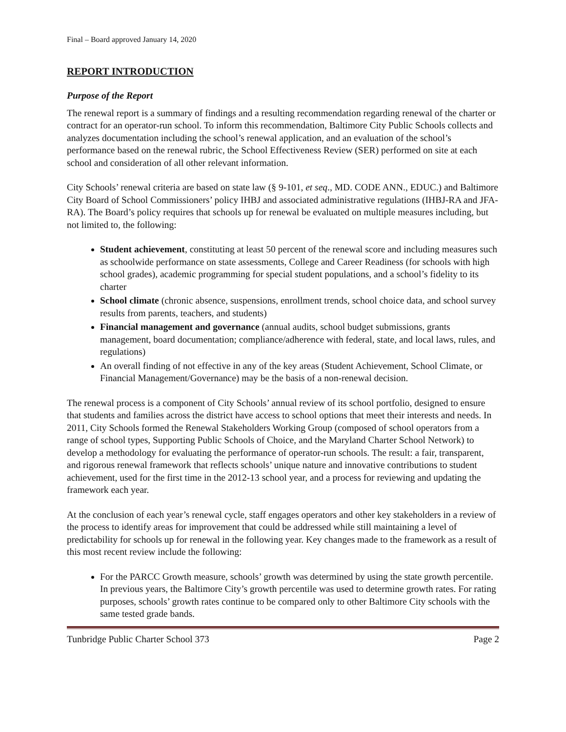Final – Board approved January 14, 2020
REPORT INTRODUCTION
Purpose of the Report
The renewal report is a summary of findings and a resulting recommendation regarding renewal of the charter or contract for an operator-run school. To inform this recommendation, Baltimore City Public Schools collects and analyzes documentation including the school’s renewal application, and an evaluation of the school’s performance based on the renewal rubric, the School Effectiveness Review (SER) performed on site at each school and consideration of all other relevant information.
City Schools’ renewal criteria are based on state law (§ 9-101, et seq., MD. CODE ANN., EDUC.) and Baltimore City Board of School Commissioners’ policy IHBJ and associated administrative regulations (IHBJ-RA and JFA-RA). The Board’s policy requires that schools up for renewal be evaluated on multiple measures including, but not limited to, the following:
Student achievement, constituting at least 50 percent of the renewal score and including measures such as schoolwide performance on state assessments, College and Career Readiness (for schools with high school grades), academic programming for special student populations, and a school’s fidelity to its charter
School climate (chronic absence, suspensions, enrollment trends, school choice data, and school survey results from parents, teachers, and students)
Financial management and governance (annual audits, school budget submissions, grants management, board documentation; compliance/adherence with federal, state, and local laws, rules, and regulations)
An overall finding of not effective in any of the key areas (Student Achievement, School Climate, or Financial Management/Governance) may be the basis of a non-renewal decision.
The renewal process is a component of City Schools’ annual review of its school portfolio, designed to ensure that students and families across the district have access to school options that meet their interests and needs. In 2011, City Schools formed the Renewal Stakeholders Working Group (composed of school operators from a range of school types, Supporting Public Schools of Choice, and the Maryland Charter School Network) to develop a methodology for evaluating the performance of operator-run schools. The result: a fair, transparent, and rigorous renewal framework that reflects schools’ unique nature and innovative contributions to student achievement, used for the first time in the 2012-13 school year, and a process for reviewing and updating the framework each year.
At the conclusion of each year’s renewal cycle, staff engages operators and other key stakeholders in a review of the process to identify areas for improvement that could be addressed while still maintaining a level of predictability for schools up for renewal in the following year. Key changes made to the framework as a result of this most recent review include the following:
For the PARCC Growth measure, schools’ growth was determined by using the state growth percentile. In previous years, the Baltimore City’s growth percentile was used to determine growth rates. For rating purposes, schools’ growth rates continue to be compared only to other Baltimore City schools with the same tested grade bands.
Tunbridge Public Charter School 373 Page 2